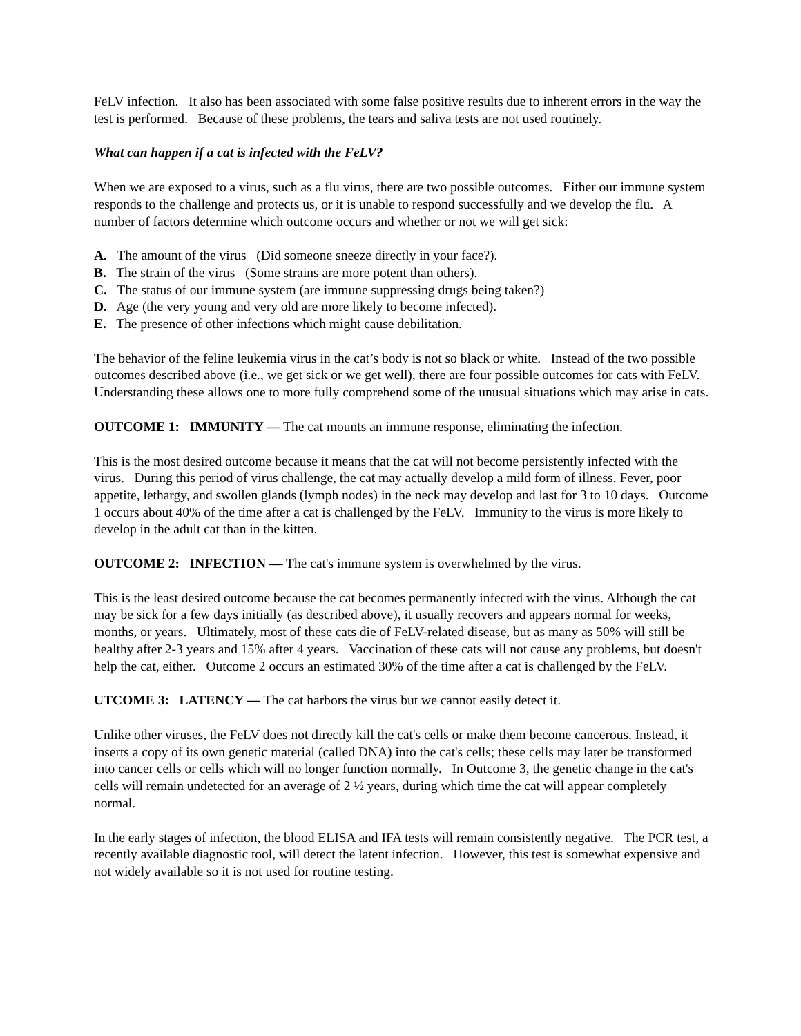FeLV infection. It also has been associated with some false positive results due to inherent errors in the way the test is performed. Because of these problems, the tears and saliva tests are not used routinely.
What can happen if a cat is infected with the FeLV?
When we are exposed to a virus, such as a flu virus, there are two possible outcomes. Either our immune system responds to the challenge and protects us, or it is unable to respond successfully and we develop the flu. A number of factors determine which outcome occurs and whether or not we will get sick:
A. The amount of the virus (Did someone sneeze directly in your face?).
B. The strain of the virus (Some strains are more potent than others).
C. The status of our immune system (are immune suppressing drugs being taken?)
D. Age (the very young and very old are more likely to become infected).
E. The presence of other infections which might cause debilitation.
The behavior of the feline leukemia virus in the cat’s body is not so black or white. Instead of the two possible outcomes described above (i.e., we get sick or we get well), there are four possible outcomes for cats with FeLV. Understanding these allows one to more fully comprehend some of the unusual situations which may arise in cats.
OUTCOME 1: IMMUNITY — The cat mounts an immune response, eliminating the infection.
This is the most desired outcome because it means that the cat will not become persistently infected with the virus. During this period of virus challenge, the cat may actually develop a mild form of illness. Fever, poor appetite, lethargy, and swollen glands (lymph nodes) in the neck may develop and last for 3 to 10 days. Outcome 1 occurs about 40% of the time after a cat is challenged by the FeLV. Immunity to the virus is more likely to develop in the adult cat than in the kitten.
OUTCOME 2: INFECTION — The cat's immune system is overwhelmed by the virus.
This is the least desired outcome because the cat becomes permanently infected with the virus. Although the cat may be sick for a few days initially (as described above), it usually recovers and appears normal for weeks, months, or years. Ultimately, most of these cats die of FeLV-related disease, but as many as 50% will still be healthy after 2-3 years and 15% after 4 years. Vaccination of these cats will not cause any problems, but doesn't help the cat, either. Outcome 2 occurs an estimated 30% of the time after a cat is challenged by the FeLV.
UTCOME 3: LATENCY — The cat harbors the virus but we cannot easily detect it.
Unlike other viruses, the FeLV does not directly kill the cat's cells or make them become cancerous. Instead, it inserts a copy of its own genetic material (called DNA) into the cat's cells; these cells may later be transformed into cancer cells or cells which will no longer function normally. In Outcome 3, the genetic change in the cat's cells will remain undetected for an average of 2 ½ years, during which time the cat will appear completely normal.
In the early stages of infection, the blood ELISA and IFA tests will remain consistently negative. The PCR test, a recently available diagnostic tool, will detect the latent infection. However, this test is somewhat expensive and not widely available so it is not used for routine testing.